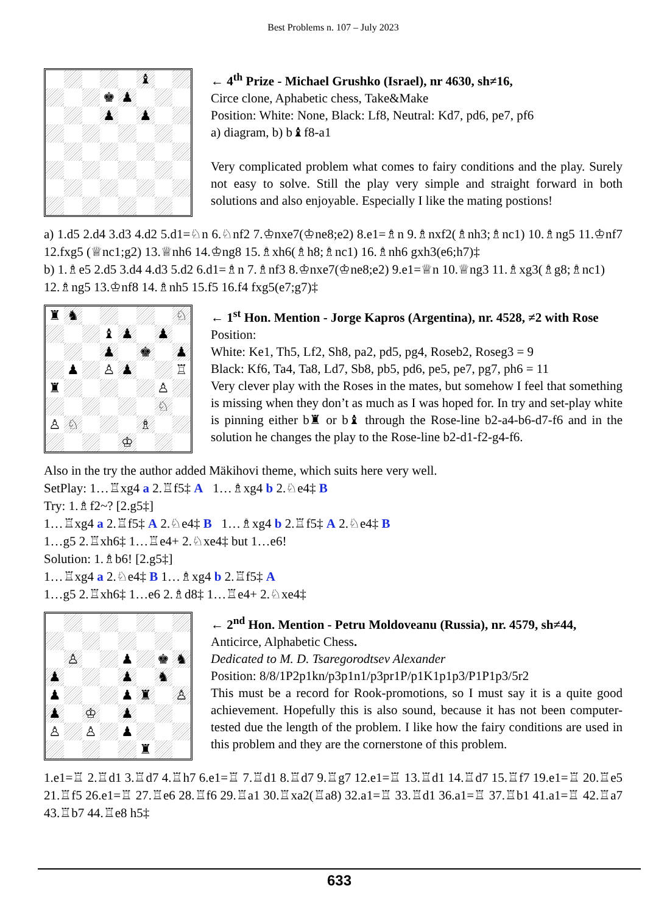Best Problems n. 107 – July 2023
♝
♚
♟
♟
♟
← 4<sup>th</sup> Prize - Michael Grushko (Israel), nr 4630, sh≠16,
Circe clone, Aphabetic chess, Take&Make
Position: White: None, Black: Lf8, Neutral: Kd7, pd6, pe7, pf6
a) diagram, b) b♝f8-a1
Very complicated problem what comes to fairy conditions and the play. Surely not easy to solve. Still the play very simple and straight forward in both solutions and also enjoyable. Especially I like the mating postions!
a) 1.d5 2.d4 3.d3 4.d2 5.d1=♘n 6.♘nf2 7.♔nxe7(♔ne8;e2) 8.e1=♗n 9.♗nxf2(♗nh3;♗nc1) 10.♗ng5 11.♔nf7 12.fxg5 (♕nc1;g2) 13.♕nh6 14.♔ng8 15.♗xh6(♗h8;♗nc1) 16.♗nh6 gxh3(e6;h7)‡
b) 1.♗e5 2.d5 3.d4 4.d3 5.d2 6.d1=♗n 7.♗nf3 8.♔nxe7(♔ne8;e2) 9.e1=♕n 10.♕ng3 11.♗xg3(♗g8;♗nc1) 12.♗ng5 13.♔nf8 14.♗nh5 15.f5 16.f4 fxg5(e7;g7)‡
♜
♞
♘
♝
♟
♟
♟
♚
♟
♟
♙
♟
♖
♜
♙
♘
♙
♘
♗
♔
← 1<sup>st</sup> Hon. Mention - Jorge Kapros (Argentina), nr. 4528, ≠2 with Rose Position:
White: Ke1, Th5, Lf2, Sh8, pa2, pd5, pg4, Roseb2, Roseg3 = 9
Black: Kf6, Ta4, Ta8, Ld7, Sb8, pb5, pd6, pe5, pe7, pg7, ph6 = 11
Very clever play with the Roses in the mates, but somehow I feel that something is missing when they don’t as much as I was hoped for. In try and set-play white is pinning either b♜ or b♝ through the Rose-line b2-a4-b6-d7-f6 and in the solution he changes the play to the Rose-line b2-d1-f2-g4-f6.
Also in the try the author added Mäkihovi theme, which suits here very well.
SetPlay: 1…♖xg4 a 2.♖f5‡ A 1…♗xg4 b 2.♘e4‡ B
Try: 1.♗f2~? [2.g5‡]
1…♖xg4 a 2.♖f5‡ A 2.♘e4‡ B 1…♗xg4 b 2.♖f5‡ A 2.♘e4‡ B
1…g5 2.♖xh6‡ 1…♖e4+ 2.♘xe4‡ but 1…e6!
Solution: 1.♗b6! [2.g5‡]
1…♖xg4 a 2.♘e4‡ B 1…♗xg4 b 2.♖f5‡ A
1…g5 2.♖xh6‡ 1…e6 2.♗d8‡ 1…♖e4+ 2.♘xe4‡
♙
♟
♚
♞
♟
♟
♞
♟
♟
♜
♙
♟
♔
♟
♙
♙
♟
♜
← 2<sup>nd</sup> Hon. Mention - Petru Moldoveanu (Russia), nr. 4579, sh≠44, Anticirce, Alphabetic Chess.
Dedicated to M. D. Tsaregorodtsev Alexander
Position: 8/8/1P2p1kn/p3p1n1/p3pr1P/p1K1p1p3/P1P1p3/5r2
This must be a record for Rook-promotions, so I must say it is a quite good achievement. Hopefully this is also sound, because it has not been computer-tested due the length of the problem. I like how the fairy conditions are used in this problem and they are the cornerstone of this problem.
1.e1=♖ 2.♖d1 3.♖d7 4.♖h7 6.e1=♖ 7.♖d1 8.♖d7 9.♖g7 12.e1=♖ 13.♖d1 14.♖d7 15.♖f7 19.e1=♖ 20.♖e5 21.♖f5 26.e1=♖ 27.♖e6 28.♖f6 29.♖a1 30.♖xa2(♖a8) 32.a1=♖ 33.♖d1 36.a1=♖ 37.♖b1 41.a1=♖ 42.♖a7 43.♖b7 44.♖e8 h5‡
633